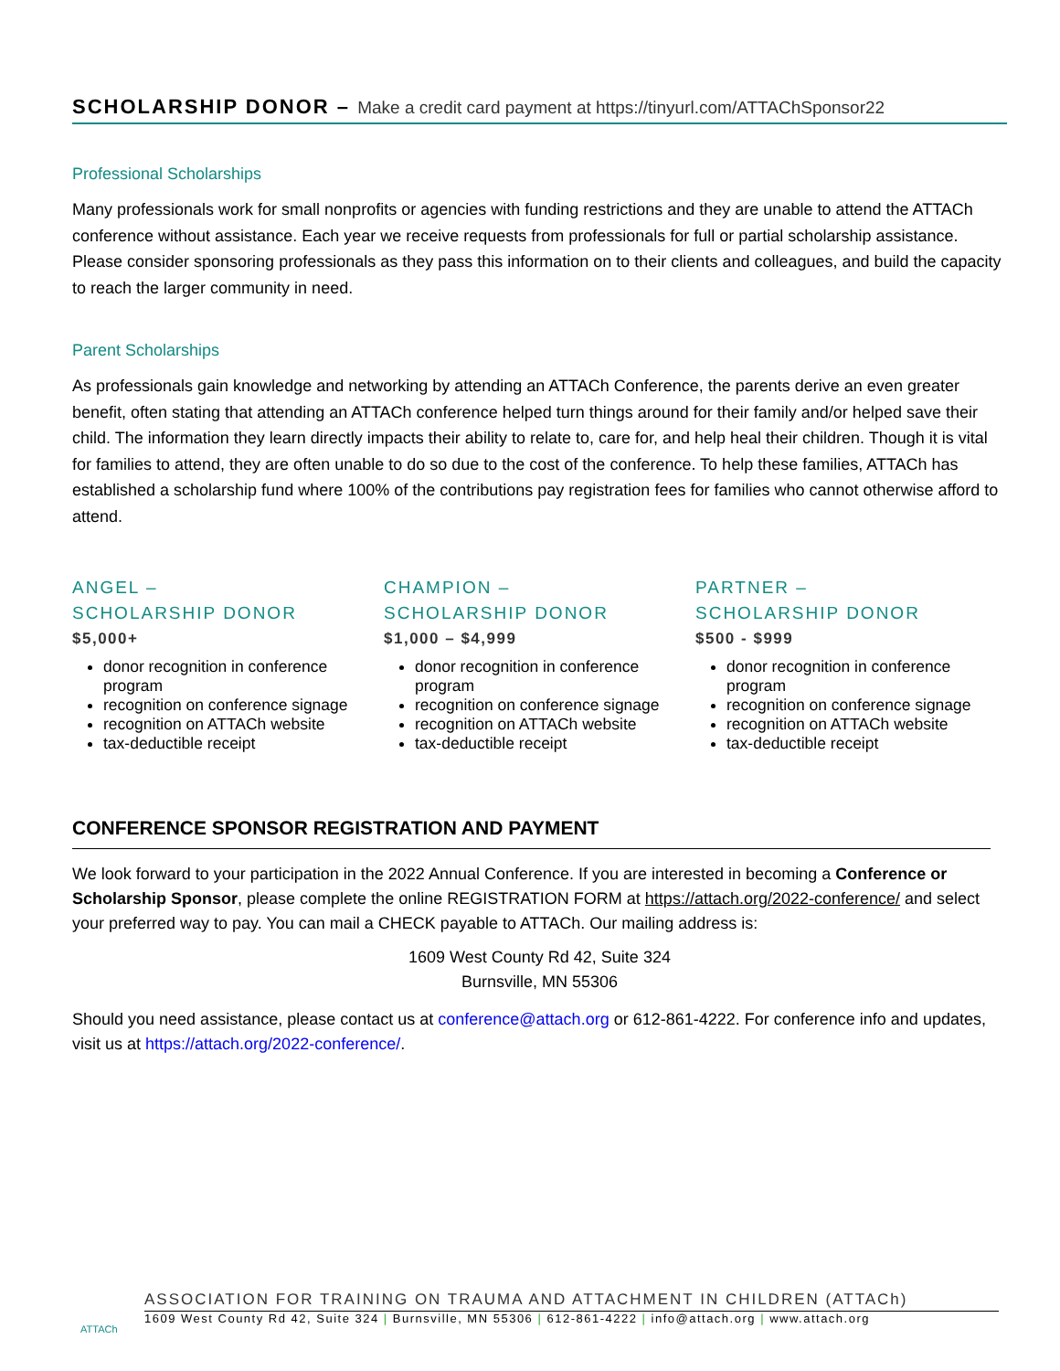SCHOLARSHIP DONOR – Make a credit card payment at https://tinyurl.com/ATTAChSponsor22
Professional Scholarships
Many professionals work for small nonprofits or agencies with funding restrictions and they are unable to attend the ATTACh conference without assistance. Each year we receive requests from professionals for full or partial scholarship assistance. Please consider sponsoring professionals as they pass this information on to their clients and colleagues, and build the capacity to reach the larger community in need.
Parent Scholarships
As professionals gain knowledge and networking by attending an ATTACh Conference, the parents derive an even greater benefit, often stating that attending an ATTACh conference helped turn things around for their family and/or helped save their child. The information they learn directly impacts their ability to relate to, care for, and help heal their children. Though it is vital for families to attend, they are often unable to do so due to the cost of the conference. To help these families, ATTACh has established a scholarship fund where 100% of the contributions pay registration fees for families who cannot otherwise afford to attend.
ANGEL –
SCHOLARSHIP DONOR
$5,000+
donor recognition in conference program
recognition on conference signage
recognition on ATTACh website
tax-deductible receipt
CHAMPION –
SCHOLARSHIP DONOR
$1,000 – $4,999
donor recognition in conference program
recognition on conference signage
recognition on ATTACh website
tax-deductible receipt
PARTNER –
SCHOLARSHIP DONOR
$500 - $999
donor recognition in conference program
recognition on conference signage
recognition on ATTACh website
tax-deductible receipt
CONFERENCE SPONSOR REGISTRATION AND PAYMENT
We look forward to your participation in the 2022 Annual Conference. If you are interested in becoming a Conference or Scholarship Sponsor, please complete the online REGISTRATION FORM at https://attach.org/2022-conference/ and select your preferred way to pay. You can mail a CHECK payable to ATTACh. Our mailing address is:
1609 West County Rd 42, Suite 324
Burnsville, MN 55306
Should you need assistance, please contact us at conference@attach.org or 612-861-4222. For conference info and updates, visit us at https://attach.org/2022-conference/.
ATTACh
ASSOCIATION FOR TRAINING ON TRAUMA AND ATTACHMENT IN CHILDREN (ATTACh)
1609 West County Rd 42, Suite 324 | Burnsville, MN 55306 | 612-861-4222 | info@attach.org | www.attach.org